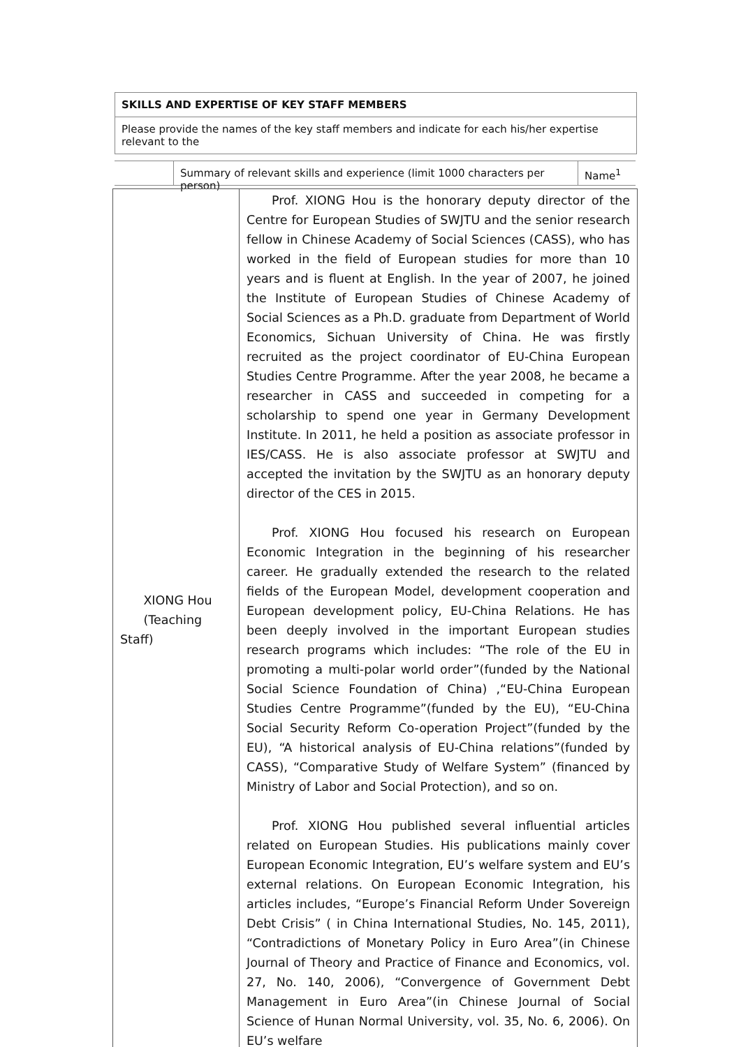SKILLS AND EXPERTISE OF KEY STAFF MEMBERS
Please provide the names of the key staff members and indicate for each his/her expertise relevant to the
Summary of relevant skills and experience (limit 1000 characters per person)
Name<sup>1</sup>
| XIONG Hou (Teaching Staff) | Prof. XIONG Hou is the honorary deputy director of the Centre for European Studies of SWJTU and the senior research fellow in Chinese Academy of Social Sciences (CASS), who has worked in the field of European studies for more than 10 years and is fluent at English. In the year of 2007, he joined the Institute of European Studies of Chinese Academy of Social Sciences as a Ph.D. graduate from Department of World Economics, Sichuan University of China. He was firstly recruited as the project coordinator of EU-China European Studies Centre Programme. After the year 2008, he became a researcher in CASS and succeeded in competing for a scholarship to spend one year in Germany Development Institute. In 2011, he held a position as associate professor in IES/CASS. He is also associate professor at SWJTU and accepted the invitation by the SWJTU as an honorary deputy director of the CES in 2015. Prof. XIONG Hou focused his research on European Economic Integration in the beginning of his researcher career. He gradually extended the research to the related fields of the European Model, development cooperation and European development policy, EU-China Relations. He has been deeply involved in the important European studies research programs which includes: “The role of the EU in promoting a multi-polar world order”(funded by the National Social Science Foundation of China) ,“EU-China European Studies Centre Programme”(funded by the EU), “EU-China Social Security Reform Co-operation Project”(funded by the EU), “A historical analysis of EU-China relations”(funded by CASS), “Comparative Study of Welfare System” (financed by Ministry of Labor and Social Protection), and so on. Prof. XIONG Hou published several influential articles related on European Studies. His publications mainly cover European Economic Integration, EU’s welfare system and EU’s external relations. On European Economic Integration, his articles includes, “Europe’s Financial Reform Under Sovereign Debt Crisis” ( in China International Studies, No. 145, 2011), “Contradictions of Monetary Policy in Euro Area”(in Chinese Journal of Theory and Practice of Finance and Economics, vol. 27, No. 140, 2006), “Convergence of Government Debt Management in Euro Area”(in Chinese Journal of Social Science of Hunan Normal University, vol. 35, No. 6, 2006). On EU’s welfare |